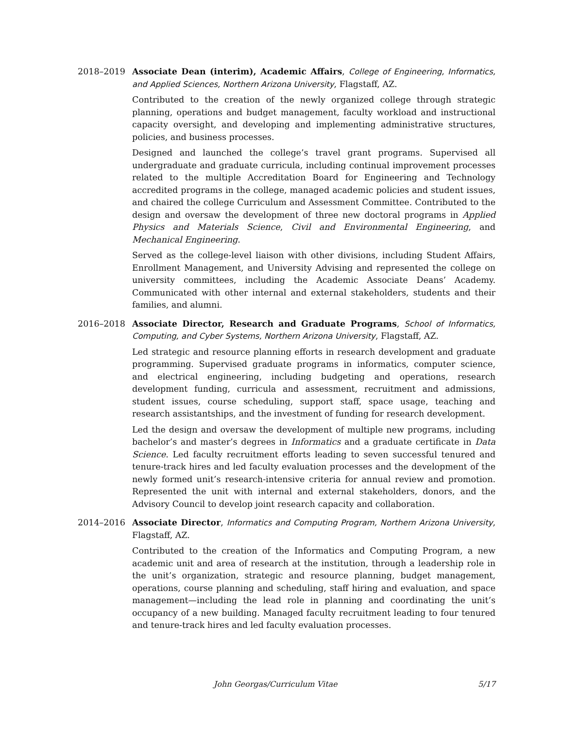2018–2019 Associate Dean (interim), Academic Affairs, College of Engineering, Informatics, and Applied Sciences, Northern Arizona University, Flagstaff, AZ.
Contributed to the creation of the newly organized college through strategic planning, operations and budget management, faculty workload and instructional capacity oversight, and developing and implementing administrative structures, policies, and business processes.
Designed and launched the college’s travel grant programs. Supervised all undergraduate and graduate curricula, including continual improvement processes related to the multiple Accreditation Board for Engineering and Technology accredited programs in the college, managed academic policies and student issues, and chaired the college Curriculum and Assessment Committee. Contributed to the design and oversaw the development of three new doctoral programs in Applied Physics and Materials Science, Civil and Environmental Engineering, and Mechanical Engineering.
Served as the college-level liaison with other divisions, including Student Affairs, Enrollment Management, and University Advising and represented the college on university committees, including the Academic Associate Deans’ Academy. Communicated with other internal and external stakeholders, students and their families, and alumni.
2016–2018 Associate Director, Research and Graduate Programs, School of Informatics, Computing, and Cyber Systems, Northern Arizona University, Flagstaff, AZ.
Led strategic and resource planning efforts in research development and graduate programming. Supervised graduate programs in informatics, computer science, and electrical engineering, including budgeting and operations, research development funding, curricula and assessment, recruitment and admissions, student issues, course scheduling, support staff, space usage, teaching and research assistantships, and the investment of funding for research development.
Led the design and oversaw the development of multiple new programs, including bachelor’s and master’s degrees in Informatics and a graduate certificate in Data Science. Led faculty recruitment efforts leading to seven successful tenured and tenure-track hires and led faculty evaluation processes and the development of the newly formed unit’s research-intensive criteria for annual review and promotion. Represented the unit with internal and external stakeholders, donors, and the Advisory Council to develop joint research capacity and collaboration.
2014–2016 Associate Director, Informatics and Computing Program, Northern Arizona University, Flagstaff, AZ.
Contributed to the creation of the Informatics and Computing Program, a new academic unit and area of research at the institution, through a leadership role in the unit’s organization, strategic and resource planning, budget management, operations, course planning and scheduling, staff hiring and evaluation, and space management—including the lead role in planning and coordinating the unit’s occupancy of a new building. Managed faculty recruitment leading to four tenured and tenure-track hires and led faculty evaluation processes.
John Georgas/Curriculum Vitae 5/17